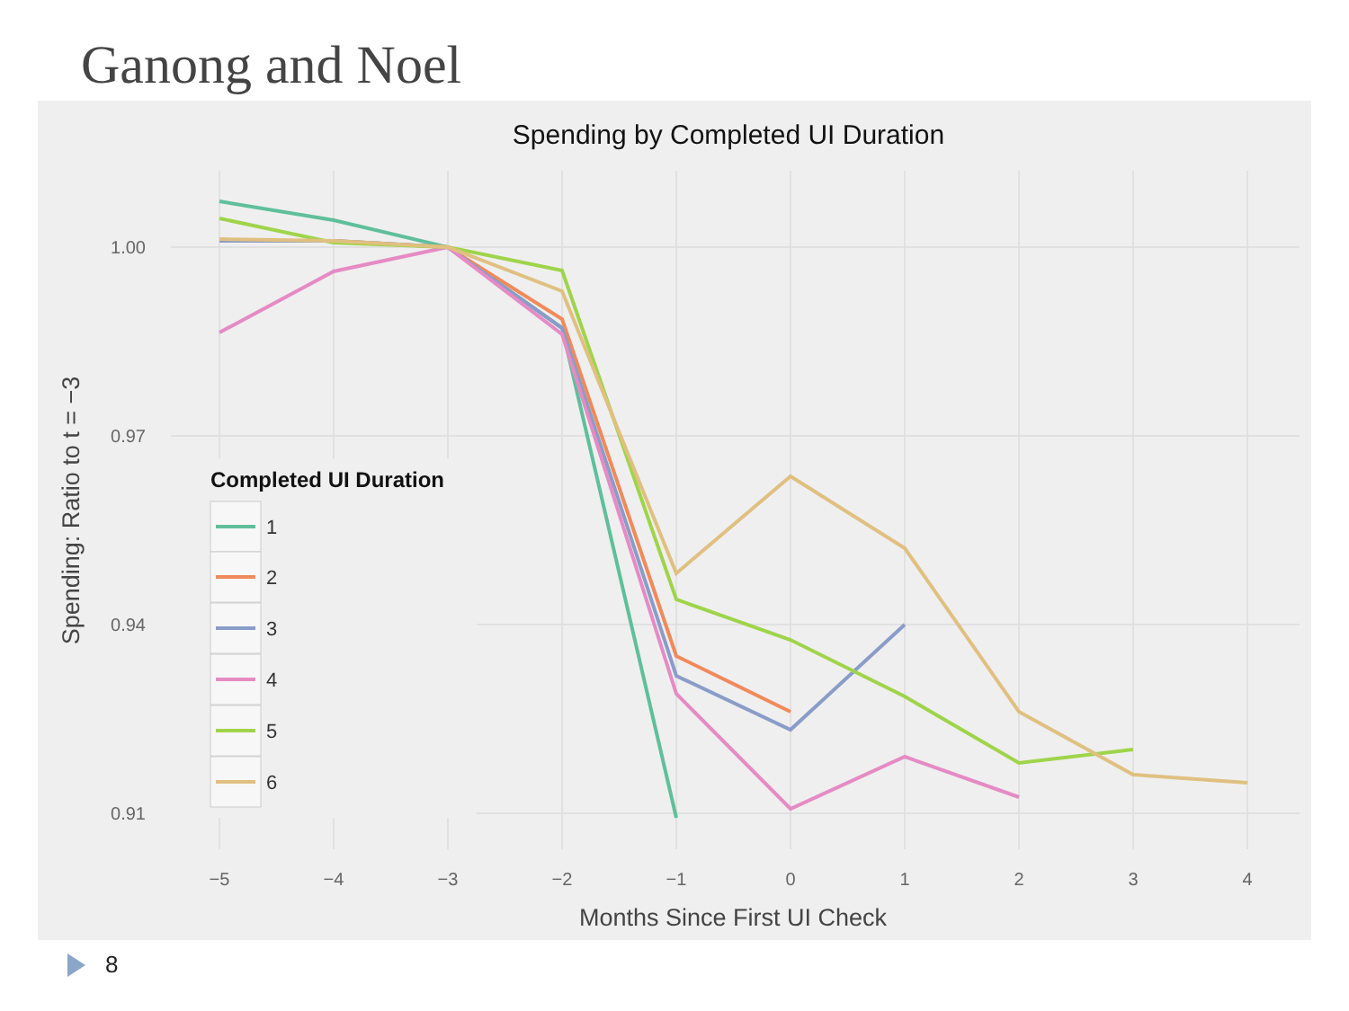Ganong and Noel
Spending by Completed UI Duration
1.00
0.97
0.94
0.91
−5
−4
−3
−2
−1
0
1
2
3
4
Months Since First UI Check
Spending: Ratio to t = −3
Completed UI Duration
1
2
3
4
5
6
8